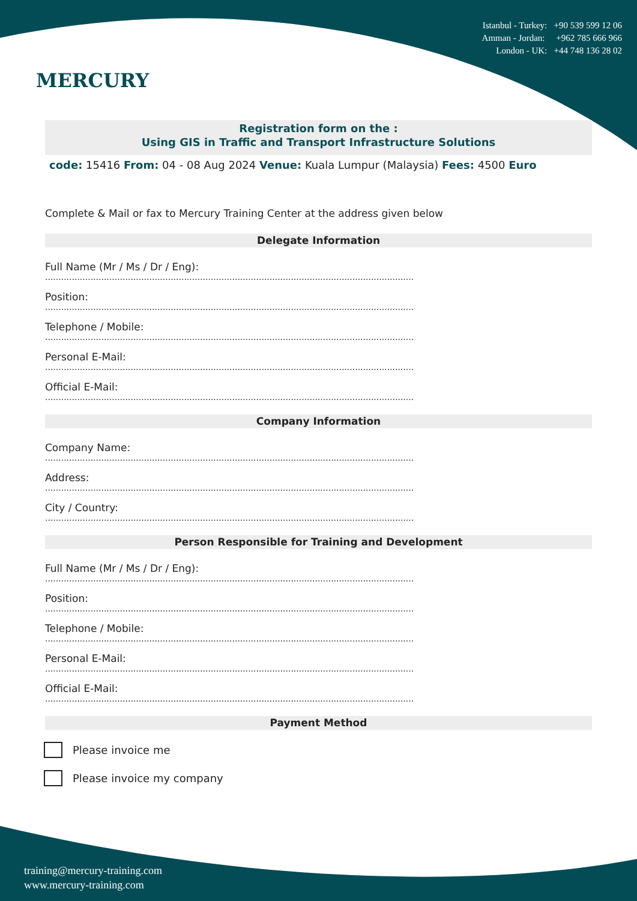MERCURY
Istanbul - Turkey: +90 539 599 12 06
Amman - Jordan: +962 785 666 966
London - UK: +44 748 136 28 02
Registration form on the :
Using GIS in Traffic and Transport Infrastructure Solutions
code: 15416 From: 04 - 08 Aug 2024 Venue: Kuala Lumpur (Malaysia) Fees: 4500 Euro
Complete & Mail or fax to Mercury Training Center at the address given below
Delegate Information
Full Name (Mr / Ms / Dr / Eng):
..........................................................................................................................................
Position:
..........................................................................................................................................
Telephone / Mobile:
..........................................................................................................................................
Personal E-Mail:
..........................................................................................................................................
Official E-Mail:
..........................................................................................................................................
Company Information
Company Name:
..........................................................................................................................................
Address:
..........................................................................................................................................
City / Country:
..........................................................................................................................................
Person Responsible for Training and Development
Full Name (Mr / Ms / Dr / Eng):
..........................................................................................................................................
Position:
..........................................................................................................................................
Telephone / Mobile:
..........................................................................................................................................
Personal E-Mail:
..........................................................................................................................................
Official E-Mail:
..........................................................................................................................................
Payment Method
Please invoice me
Please invoice my company
training@mercury-training.com
www.mercury-training.com